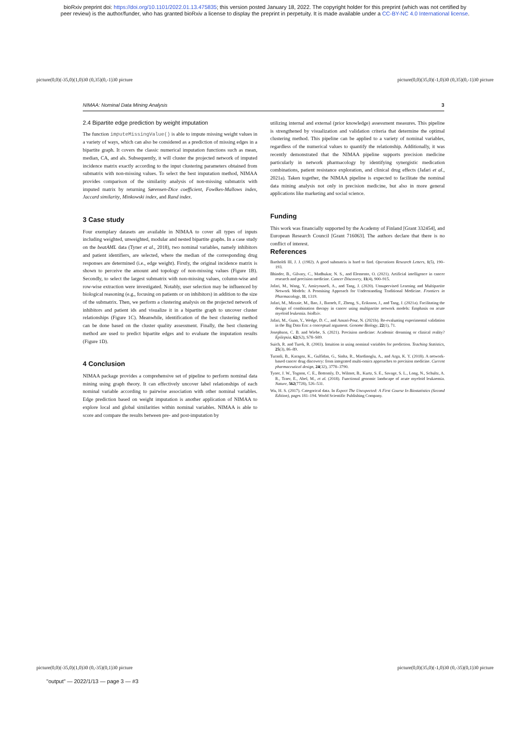bioRxiv preprint doi: https://doi.org/10.1101/2022.01.13.475835; this version posted January 18, 2022. The copyright holder for this preprint (which was not certified by
peer review) is the author/funder, who has granted bioRxiv a license to display the preprint in perpetuity. It is made available under a CC-BY-NC 4.0 International license.
picture(0,0)(-35,0)(1,0)30 (0,35)(0,-1)30 picture picture(0,0)(35,0)(-1,0)30 (0,35)(0,-1)30 picture
NIMAA: Nominal Data Mining Analysis 3
2.4 Bipartite edge prediction by weight imputation
The function imputeMissingValue() is able to impute missing weight values in a variety of ways, which can also be considered as a prediction of missing edges in a bipartite graph. It covers the classic numerical imputation functions such as mean, median, CA, and als. Subsequently, it will cluster the projected network of imputed incidence matrix exactly according to the input clustering parameters obtained from submatrix with non-missing values. To select the best imputation method, NIMAA provides comparison of the similarity analysis of non-missing submatrix with imputed matrix by returning Sørensen-Dice coefficient, Fowlkes-Mallows index, Jaccard similarity, Minkowski index, and Rand index.
3 Case study
Four exemplary datasets are available in NIMAA to cover all types of inputs including weighted, unweighted, modular and nested bipartite graphs. In a case study on the beatAML data (Tyner et al., 2018), two nominal variables, namely inhibitors and patient identifiers, are selected, where the median of the corresponding drug responses are determined (i.e., edge weight). Firstly, the original incidence matrix is shown to perceive the amount and topology of non-missing values (Figure 1B). Secondly, to select the largest submatrix with non-missing values, column-wise and row-wise extraction were investigated. Notably, user selection may be influenced by biological reasoning (e.g., focusing on patients or on inhibitors) in addition to the size of the submatrix. Then, we perform a clustering analysis on the projected network of inhibitors and patient ids and visualize it in a bipartite graph to uncover cluster relationships (Figure 1C). Meanwhile, identification of the best clustering method can be done based on the cluster quality assessment. Finally, the best clustering method are used to predict bipartite edges and to evaluate the imputation results (Figure 1D).
4 Conclusion
NIMAA package provides a comprehensive set of pipeline to perform nominal data mining using graph theory. It can effectively uncover label relationships of each nominal variable according to pairwise association with other nominal variables. Edge prediction based on weight imputation is another application of NIMAA to explore local and global similarities within nominal variables. NIMAA is able to score and compare the results between pre- and post-imputation by
utilizing internal and external (prior knowledge) assessment measures. This pipeline is strengthened by visualization and validation criteria that determine the optimal clustering method. This pipeline can be applied to a variety of nominal variables, regardless of the numerical values to quantify the relationship. Additionally, it was recently demonstrated that the NIMAA pipeline supports precision medicine particularly in network pharmacology by identifying synergistic medication combinations, patient resistance exploration, and clinical drug effects (Jafari et al., 2021a). Taken together, the NIMAA pipeline is expected to facilitate the nominal data mining analysis not only in precision medicine, but also in more general applications like marketing and social science.
Funding
This work was financially supported by the Academy of Finland [Grant 332454], and European Research Council [Grant 716063]. The authors declare that there is no conflict of interest.
References
Bartholdi III, J. J. (1982). A good submatrix is hard to find. Operations Research Letters, 1(5), 190–193.
Bhinder, B., Gilvary, C., Madhukar, N. S., and Elemento, O. (2021). Artificial intelligence in cancer research and precision medicine. Cancer Discovery, 11(4), 900–915.
Jafari, M., Wang, Y., Amiryousefi, A., and Tang, J. (2020). Unsupervised Learning and Multipartite Network Models: A Promising Approach for Understanding Traditional Medicine. Frontiers in Pharmacology, 11, 1319.
Jafari, M., Mirzaie, M., Bao, J., Barneh, F., Zheng, S., Eriksson, J., and Tang, J. (2021a). Facilitating the design of combination therapy in cancer using multipartite network models: Emphasis on acute myeloid leukemia. bioRxiv.
Jafari, M., Guan, Y., Wedge, D. C., and Ansari-Pour, N. (2021b). Re-evaluating experimental validation in the Big Data Era: a conceptual argument. Genome Biology, 22(1), 71.
Josephson, C. B. and Wiebe, S. (2021). Precision medicine: Academic dreaming or clinical reality? Epilepsia, 62(S2), S78–S89.
Suich, R. and Turek, R. (2003). Intuition in using nominal variables for prediction. Teaching Statistics, 25(3), 86–89.
Turanli, B., Karagoz, K., Gulfidan, G., Sinha, R., Mardinoglu, A., and Arga, K. Y. (2018). A network-based cancer drug discovery: from integrated multi-omics approaches to precision medicine. Current pharmaceutical design, 24(32), 3778–3790.
Tyner, J. W., Tognon, C. E., Bottomly, D., Wilmot, B., Kurtz, S. E., Savage, S. L., Long, N., Schultz, A. R., Traer, E., Abel, M., et al. (2018). Functional genomic landscape of acute myeloid leukaemia. Nature, 562(7728), 526–531.
Wu, H. S. (2017). Categorical data. In Expect The Unexpected: A First Course In Biostatistics (Second Edition), pages 181–194. World Scientific Publishing Company.
picture(0,0)(-35,0)(1,0)30 (0,-35)(0,1)30 picture picture(0,0)(35,0)(-1,0)30 (0,-35)(0,1)30 picture
"output" — 2022/1/13 — page 3 — #3